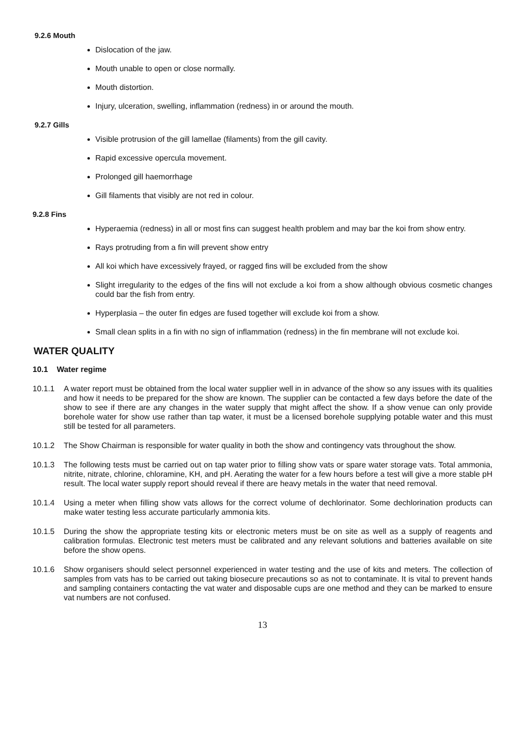9.2.6 Mouth
Dislocation of the jaw.
Mouth unable to open or close normally.
Mouth distortion.
Injury, ulceration, swelling, inflammation (redness) in or around the mouth.
9.2.7 Gills
Visible protrusion of the gill lamellae (filaments) from the gill cavity.
Rapid excessive opercula movement.
Prolonged gill haemorrhage
Gill filaments that visibly are not red in colour.
9.2.8 Fins
Hyperaemia (redness) in all or most fins can suggest health problem and may bar the koi from show entry.
Rays protruding from a fin will prevent show entry
All koi which have excessively frayed, or ragged fins will be excluded from the show
Slight irregularity to the edges of the fins will not exclude a koi from a show although obvious cosmetic changes could bar the fish from entry.
Hyperplasia – the outer fin edges are fused together will exclude koi from a show.
Small clean splits in a fin with no sign of inflammation (redness) in the fin membrane will not exclude koi.
WATER QUALITY
10.1 Water regime
10.1.1 A water report must be obtained from the local water supplier well in in advance of the show so any issues with its qualities and how it needs to be prepared for the show are known. The supplier can be contacted a few days before the date of the show to see if there are any changes in the water supply that might affect the show. If a show venue can only provide borehole water for show use rather than tap water, it must be a licensed borehole supplying potable water and this must still be tested for all parameters.
10.1.2 The Show Chairman is responsible for water quality in both the show and contingency vats throughout the show.
10.1.3 The following tests must be carried out on tap water prior to filling show vats or spare water storage vats. Total ammonia, nitrite, nitrate, chlorine, chloramine, KH, and pH. Aerating the water for a few hours before a test will give a more stable pH result. The local water supply report should reveal if there are heavy metals in the water that need removal.
10.1.4 Using a meter when filling show vats allows for the correct volume of dechlorinator. Some dechlorination products can make water testing less accurate particularly ammonia kits.
10.1.5 During the show the appropriate testing kits or electronic meters must be on site as well as a supply of reagents and calibration formulas. Electronic test meters must be calibrated and any relevant solutions and batteries available on site before the show opens.
10.1.6 Show organisers should select personnel experienced in water testing and the use of kits and meters. The collection of samples from vats has to be carried out taking biosecure precautions so as not to contaminate. It is vital to prevent hands and sampling containers contacting the vat water and disposable cups are one method and they can be marked to ensure vat numbers are not confused.
13